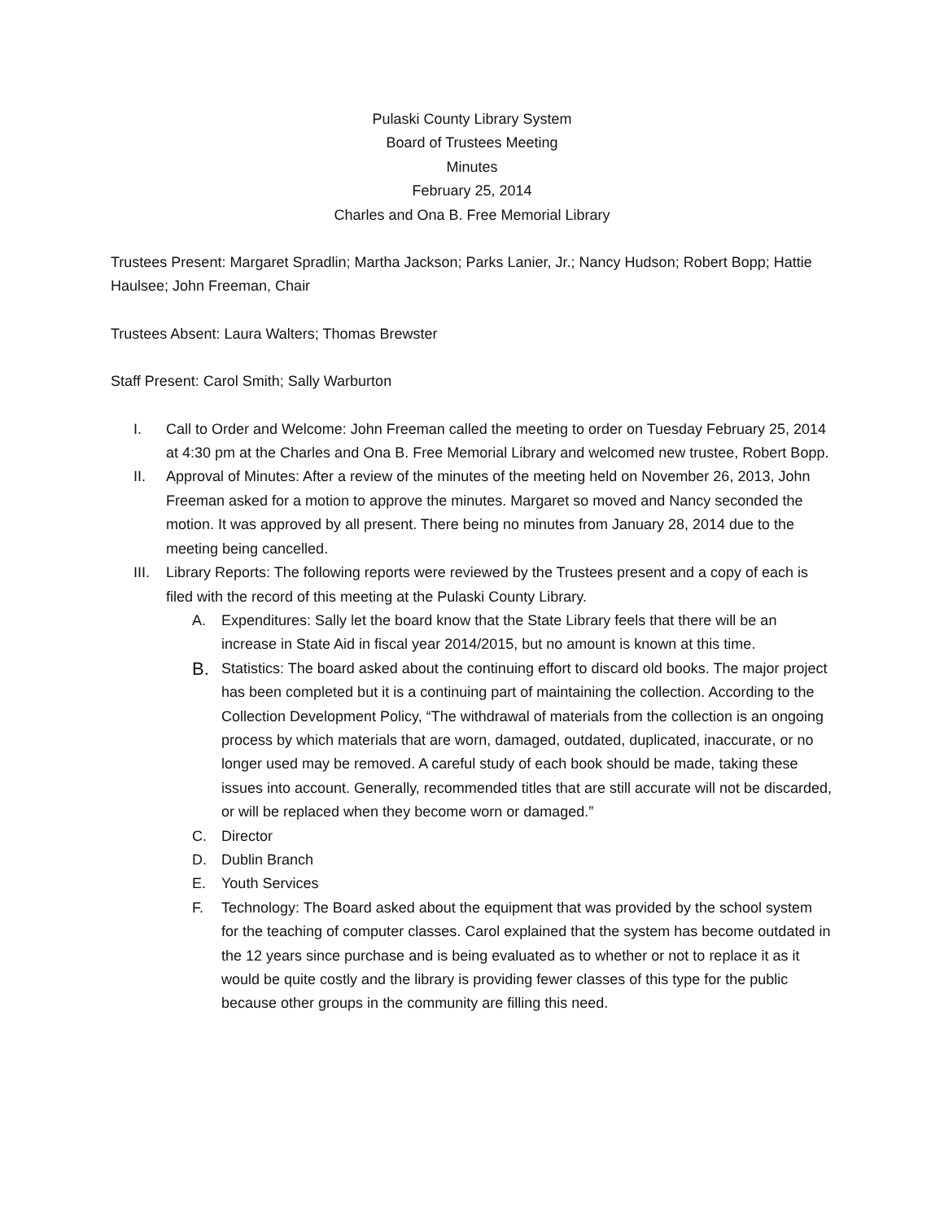Pulaski County Library System
Board of Trustees Meeting
Minutes
February 25, 2014
Charles and Ona B. Free Memorial Library
Trustees Present: Margaret Spradlin; Martha Jackson; Parks Lanier, Jr.; Nancy Hudson; Robert Bopp; Hattie Haulsee; John Freeman, Chair
Trustees Absent: Laura Walters; Thomas Brewster
Staff Present: Carol Smith; Sally Warburton
I. Call to Order and Welcome: John Freeman called the meeting to order on Tuesday February 25, 2014 at 4:30 pm at the Charles and Ona B. Free Memorial Library and welcomed new trustee, Robert Bopp.
II. Approval of Minutes: After a review of the minutes of the meeting held on November 26, 2013, John Freeman asked for a motion to approve the minutes. Margaret so moved and Nancy seconded the motion. It was approved by all present. There being no minutes from January 28, 2014 due to the meeting being cancelled.
III. Library Reports: The following reports were reviewed by the Trustees present and a copy of each is filed with the record of this meeting at the Pulaski County Library.
A. Expenditures: Sally let the board know that the State Library feels that there will be an increase in State Aid in fiscal year 2014/2015, but no amount is known at this time.
B.
Statistics: The board asked about the continuing effort to discard old books. The major project has been completed but it is a continuing part of maintaining the collection. According to the Collection Development Policy, “The withdrawal of materials from the collection is an ongoing process by which materials that are worn, damaged, outdated, duplicated, inaccurate, or no longer used may be removed. A careful study of each book should be made, taking these issues into account. Generally, recommended titles that are still accurate will not be discarded, or will be replaced when they become worn or damaged.”
C. Director
D. Dublin Branch
E. Youth Services
F. Technology: The Board asked about the equipment that was provided by the school system for the teaching of computer classes. Carol explained that the system has become outdated in the 12 years since purchase and is being evaluated as to whether or not to replace it as it would be quite costly and the library is providing fewer classes of this type for the public because other groups in the community are filling this need.